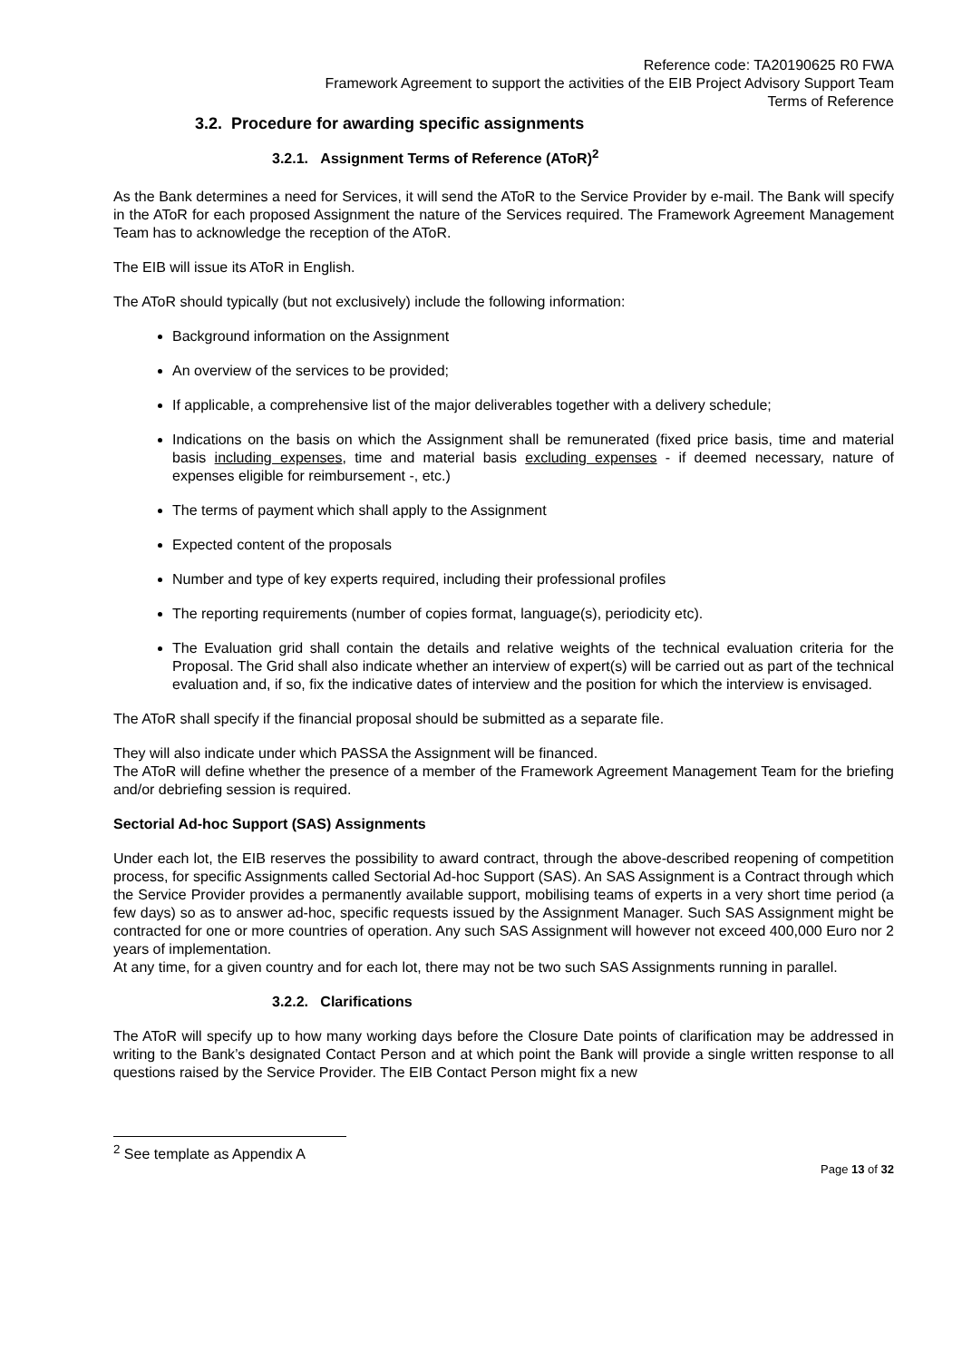Reference code: TA20190625 R0 FWA
Framework Agreement to support the activities of the EIB Project Advisory Support Team
Terms of Reference
3.2. Procedure for awarding specific assignments
3.2.1. Assignment Terms of Reference (AToR)<sup>2</sup>
As the Bank determines a need for Services, it will send the AToR to the Service Provider by e-mail. The Bank will specify in the AToR for each proposed Assignment the nature of the Services required. The Framework Agreement Management Team has to acknowledge the reception of the AToR.
The EIB will issue its AToR in English.
The AToR should typically (but not exclusively) include the following information:
Background information on the Assignment
An overview of the services to be provided;
If applicable, a comprehensive list of the major deliverables together with a delivery schedule;
Indications on the basis on which the Assignment shall be remunerated (fixed price basis, time and material basis including expenses, time and material basis excluding expenses - if deemed necessary, nature of expenses eligible for reimbursement -, etc.)
The terms of payment which shall apply to the Assignment
Expected content of the proposals
Number and type of key experts required, including their professional profiles
The reporting requirements (number of copies format, language(s), periodicity etc).
The Evaluation grid shall contain the details and relative weights of the technical evaluation criteria for the Proposal. The Grid shall also indicate whether an interview of expert(s) will be carried out as part of the technical evaluation and, if so, fix the indicative dates of interview and the position for which the interview is envisaged.
The AToR shall specify if the financial proposal should be submitted as a separate file.
They will also indicate under which PASSA the Assignment will be financed.
The AToR will define whether the presence of a member of the Framework Agreement Management Team for the briefing and/or debriefing session is required.
Sectorial Ad-hoc Support (SAS) Assignments
Under each lot, the EIB reserves the possibility to award contract, through the above-described reopening of competition process, for specific Assignments called Sectorial Ad-hoc Support (SAS). An SAS Assignment is a Contract through which the Service Provider provides a permanently available support, mobilising teams of experts in a very short time period (a few days) so as to answer ad-hoc, specific requests issued by the Assignment Manager. Such SAS Assignment might be contracted for one or more countries of operation. Any such SAS Assignment will however not exceed 400,000 Euro nor 2 years of implementation.
At any time, for a given country and for each lot, there may not be two such SAS Assignments running in parallel.
3.2.2. Clarifications
The AToR will specify up to how many working days before the Closure Date points of clarification may be addressed in writing to the Bank’s designated Contact Person and at which point the Bank will provide a single written response to all questions raised by the Service Provider. The EIB Contact Person might fix a new
<sup>2</sup> See template as Appendix A
Page 13 of 32